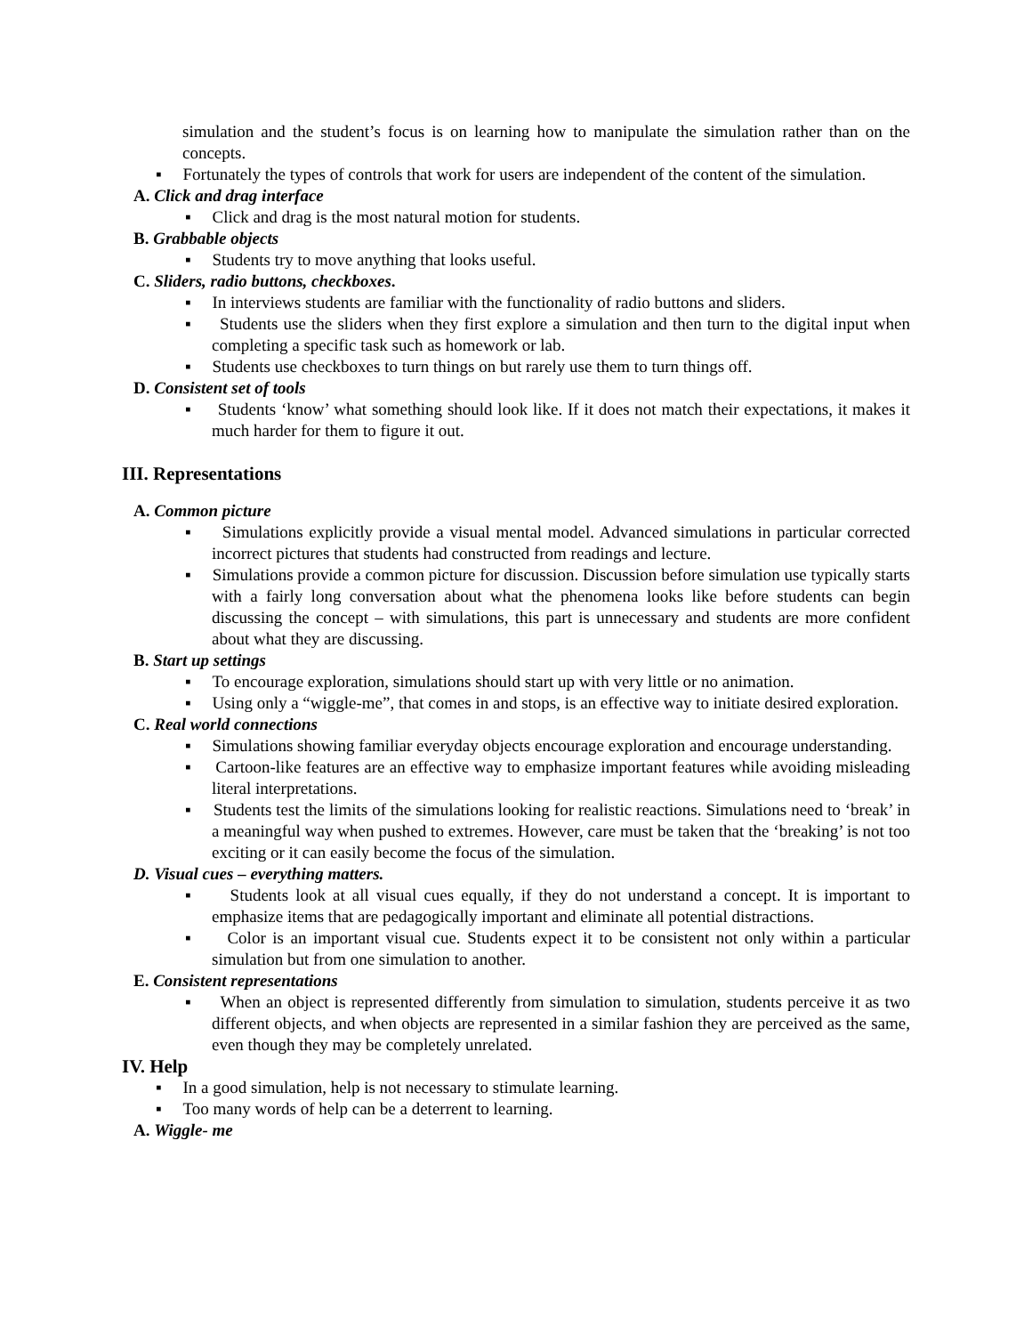simulation and the student’s focus is on learning how to manipulate the simulation rather than on the concepts.
▪ Fortunately the types of controls that work for users are independent of the content of the simulation.
A. Click and drag interface
▪ Click and drag is the most natural motion for students.
B. Grabbable objects
▪ Students try to move anything that looks useful.
C. Sliders, radio buttons, checkboxes.
▪ In interviews students are familiar with the functionality of radio buttons and sliders.
▪ Students use the sliders when they first explore a simulation and then turn to the digital input when completing a specific task such as homework or lab.
▪ Students use checkboxes to turn things on but rarely use them to turn things off.
D. Consistent set of tools
▪ Students ‘know’ what something should look like. If it does not match their expectations, it makes it much harder for them to figure it out.
III. Representations
A. Common picture
▪ Simulations explicitly provide a visual mental model. Advanced simulations in particular corrected incorrect pictures that students had constructed from readings and lecture.
▪ Simulations provide a common picture for discussion. Discussion before simulation use typically starts with a fairly long conversation about what the phenomena looks like before students can begin discussing the concept – with simulations, this part is unnecessary and students are more confident about what they are discussing.
B. Start up settings
▪ To encourage exploration, simulations should start up with very little or no animation.
▪ Using only a “wiggle-me”, that comes in and stops, is an effective way to initiate desired exploration.
C. Real world connections
▪ Simulations showing familiar everyday objects encourage exploration and encourage understanding.
▪ Cartoon-like features are an effective way to emphasize important features while avoiding misleading literal interpretations.
▪ Students test the limits of the simulations looking for realistic reactions. Simulations need to ‘break’ in a meaningful way when pushed to extremes. However, care must be taken that the ‘breaking’ is not too exciting or it can easily become the focus of the simulation.
D. Visual cues – everything matters.
▪ Students look at all visual cues equally, if they do not understand a concept. It is important to emphasize items that are pedagogically important and eliminate all potential distractions.
▪ Color is an important visual cue. Students expect it to be consistent not only within a particular simulation but from one simulation to another.
E. Consistent representations
▪ When an object is represented differently from simulation to simulation, students perceive it as two different objects, and when objects are represented in a similar fashion they are perceived as the same, even though they may be completely unrelated.
IV. Help
▪ In a good simulation, help is not necessary to stimulate learning.
▪ Too many words of help can be a deterrent to learning.
A. Wiggle- me